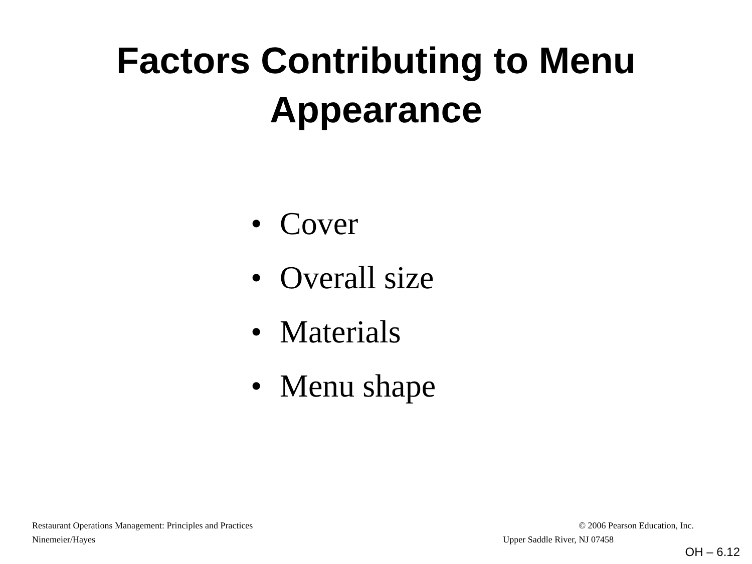Factors Contributing to Menu
Appearance
• Cover
• Overall size
• Materials
• Menu shape
Restaurant Operations Management: Principles and Practices © 2006 Pearson Education, Inc.
Ninemeier/Hayes Upper Saddle River, NJ 07458
OH – 6.12